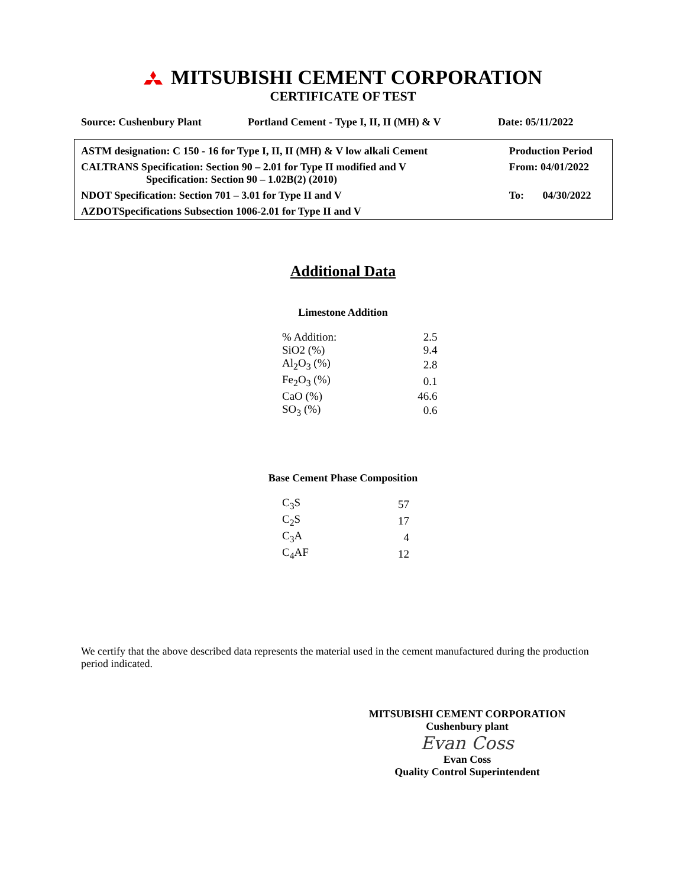MITSUBISHI CEMENT CORPORATION
CERTIFICATE OF TEST
Source: Cushenbury Plant Portland Cement - Type I, II, II (MH) & V Date: 05/11/2022
| ASTM designation: C 150 - 16 for Type I, II, II (MH) & V low alkali Cement | Production Period |
| CALTRANS Specification: Section 90 – 2.01 for Type II modified and V Specification: Section 90 – 1.02B(2) (2010) | From: 04/01/2022 |
| NDOT Specification: Section 701 – 3.01 for Type II and V | To: 04/30/2022 |
| AZDOTSpecifications Subsection 1006-2.01 for Type II and V | |
Additional Data
Limestone Addition
| % Addition: | 2.5 |
| SiO2 (%) | 9.4 |
| Al<sub>2</sub>O<sub>3</sub> (%) | 2.8 |
| Fe<sub>2</sub>O<sub>3</sub> (%) | 0.1 |
| CaO (%) | 46.6 |
| SO<sub>3</sub> (%) | 0.6 |
Base Cement Phase Composition
| C<sub>3</sub>S | 57 |
| C<sub>2</sub>S | 17 |
| C<sub>3</sub>A | 4 |
| C<sub>4</sub>AF | 12 |
We certify that the above described data represents the material used in the cement manufactured during the production period indicated.
MITSUBISHI CEMENT CORPORATION
Cushenbury plant
Evan Coss
Evan Coss
Quality Control Superintendent